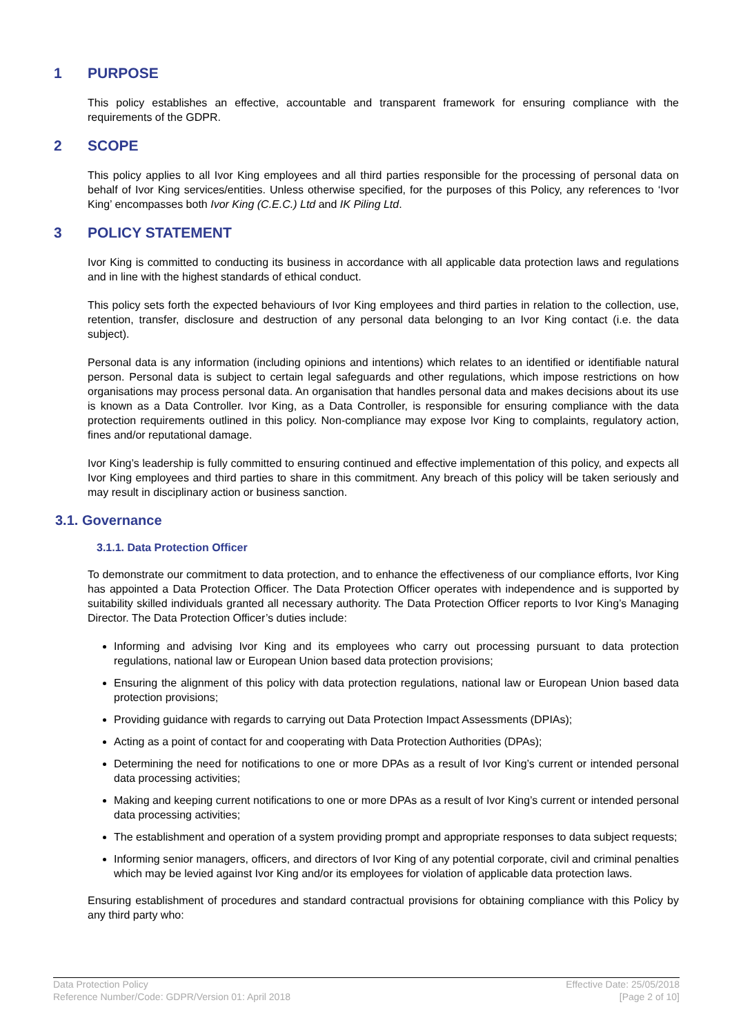1 PURPOSE
This policy establishes an effective, accountable and transparent framework for ensuring compliance with the requirements of the GDPR.
2 SCOPE
This policy applies to all Ivor King employees and all third parties responsible for the processing of personal data on behalf of Ivor King services/entities. Unless otherwise specified, for the purposes of this Policy, any references to ‘Ivor King’ encompasses both Ivor King (C.E.C.) Ltd and IK Piling Ltd.
3 POLICY STATEMENT
Ivor King is committed to conducting its business in accordance with all applicable data protection laws and regulations and in line with the highest standards of ethical conduct.
This policy sets forth the expected behaviours of Ivor King employees and third parties in relation to the collection, use, retention, transfer, disclosure and destruction of any personal data belonging to an Ivor King contact (i.e. the data subject).
Personal data is any information (including opinions and intentions) which relates to an identified or identifiable natural person. Personal data is subject to certain legal safeguards and other regulations, which impose restrictions on how organisations may process personal data. An organisation that handles personal data and makes decisions about its use is known as a Data Controller. Ivor King, as a Data Controller, is responsible for ensuring compliance with the data protection requirements outlined in this policy. Non-compliance may expose Ivor King to complaints, regulatory action, fines and/or reputational damage.
Ivor King’s leadership is fully committed to ensuring continued and effective implementation of this policy, and expects all Ivor King employees and third parties to share in this commitment. Any breach of this policy will be taken seriously and may result in disciplinary action or business sanction.
3.1. Governance
3.1.1. Data Protection Officer
To demonstrate our commitment to data protection, and to enhance the effectiveness of our compliance efforts, Ivor King has appointed a Data Protection Officer. The Data Protection Officer operates with independence and is supported by suitability skilled individuals granted all necessary authority. The Data Protection Officer reports to Ivor King’s Managing Director. The Data Protection Officer’s duties include:
Informing and advising Ivor King and its employees who carry out processing pursuant to data protection regulations, national law or European Union based data protection provisions;
Ensuring the alignment of this policy with data protection regulations, national law or European Union based data protection provisions;
Providing guidance with regards to carrying out Data Protection Impact Assessments (DPIAs);
Acting as a point of contact for and cooperating with Data Protection Authorities (DPAs);
Determining the need for notifications to one or more DPAs as a result of Ivor King’s current or intended personal data processing activities;
Making and keeping current notifications to one or more DPAs as a result of Ivor King’s current or intended personal data processing activities;
The establishment and operation of a system providing prompt and appropriate responses to data subject requests;
Informing senior managers, officers, and directors of Ivor King of any potential corporate, civil and criminal penalties which may be levied against Ivor King and/or its employees for violation of applicable data protection laws.
Ensuring establishment of procedures and standard contractual provisions for obtaining compliance with this Policy by any third party who:
Data Protection Policy
Reference Number/Code: GDPR/Version 01: April 2018
Effective Date: 25/05/2018
[Page 2 of 10]